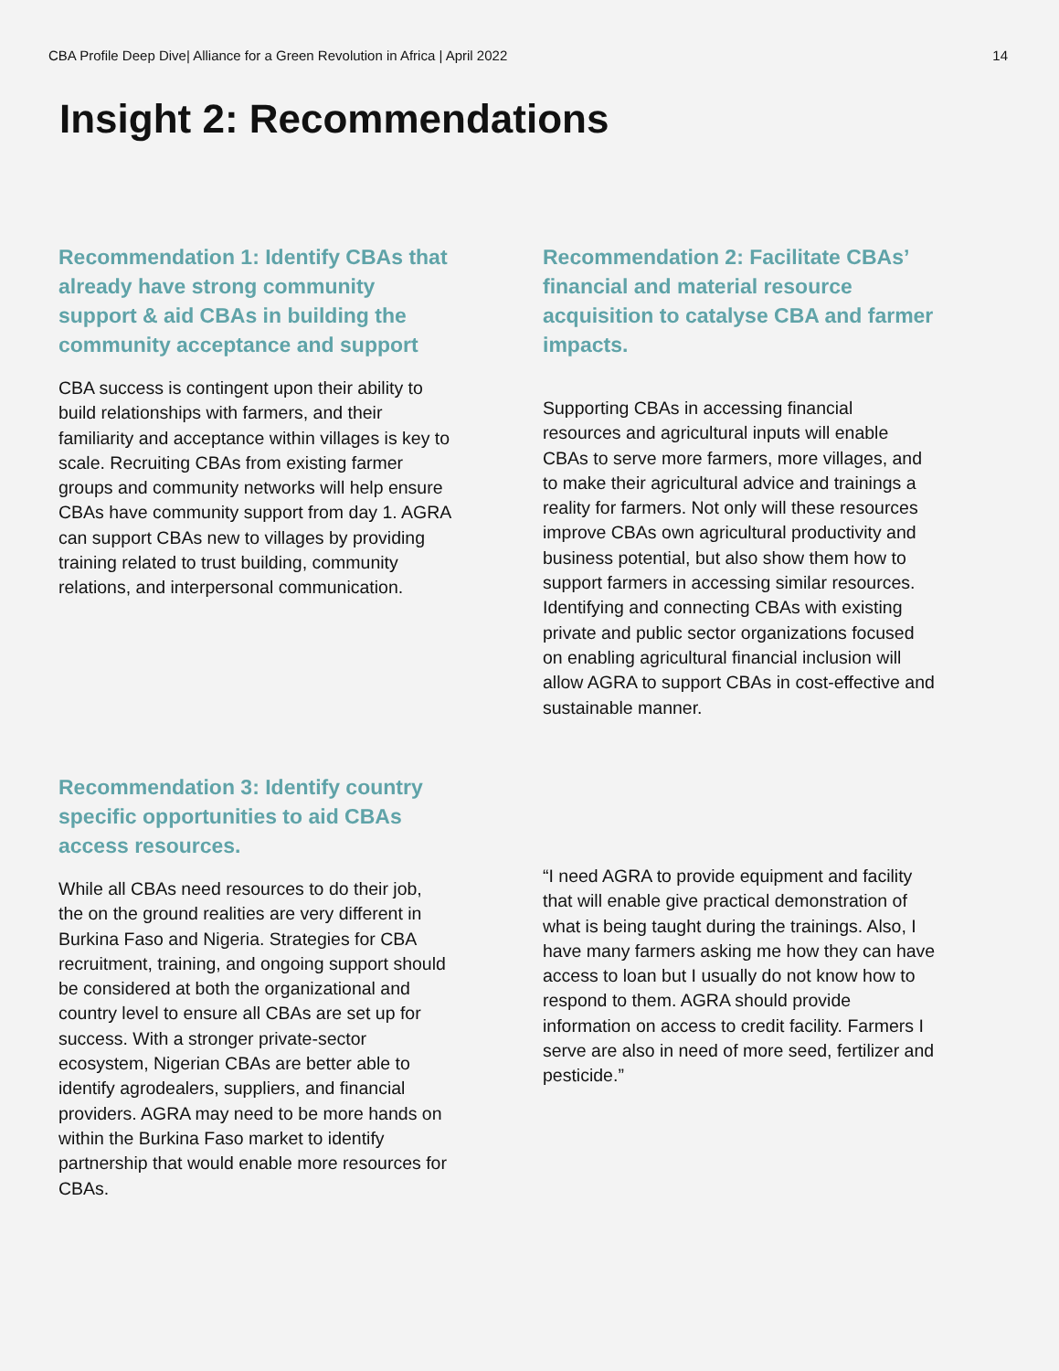CBA Profile Deep Dive| Alliance for a Green Revolution in Africa | April 2022 14
Insight 2: Recommendations
Recommendation 1: Identify CBAs that already have strong community support & aid CBAs in building the community acceptance and support
CBA success is contingent upon their ability to build relationships with farmers, and their familiarity and acceptance within villages is key to scale. Recruiting CBAs from existing farmer groups and community networks will help ensure CBAs have community support from day 1. AGRA can support CBAs new to villages by providing training related to trust building, community relations, and interpersonal communication.
Recommendation 2: Facilitate CBAs’ financial and material resource acquisition to catalyse CBA and farmer impacts.
Supporting CBAs in accessing financial resources and agricultural inputs will enable CBAs to serve more farmers, more villages, and to make their agricultural advice and trainings a reality for farmers. Not only will these resources improve CBAs own agricultural productivity and business potential, but also show them how to support farmers in accessing similar resources. Identifying and connecting CBAs with existing private and public sector organizations focused on enabling agricultural financial inclusion will allow AGRA to support CBAs in cost-effective and sustainable manner.
Recommendation 3: Identify country specific opportunities to aid CBAs access resources.
While all CBAs need resources to do their job, the on the ground realities are very different in Burkina Faso and Nigeria. Strategies for CBA recruitment, training, and ongoing support should be considered at both the organizational and country level to ensure all CBAs are set up for success. With a stronger private-sector ecosystem, Nigerian CBAs are better able to identify agrodealers, suppliers, and financial providers. AGRA may need to be more hands on within the Burkina Faso market to identify partnership that would enable more resources for CBAs.
“I need AGRA to provide equipment and facility that will enable give practical demonstration of what is being taught during the trainings. Also, I have many farmers asking me how they can have access to loan but I usually do not know how to respond to them. AGRA should provide information on access to credit facility. Farmers I serve are also in need of more seed, fertilizer and pesticide.”